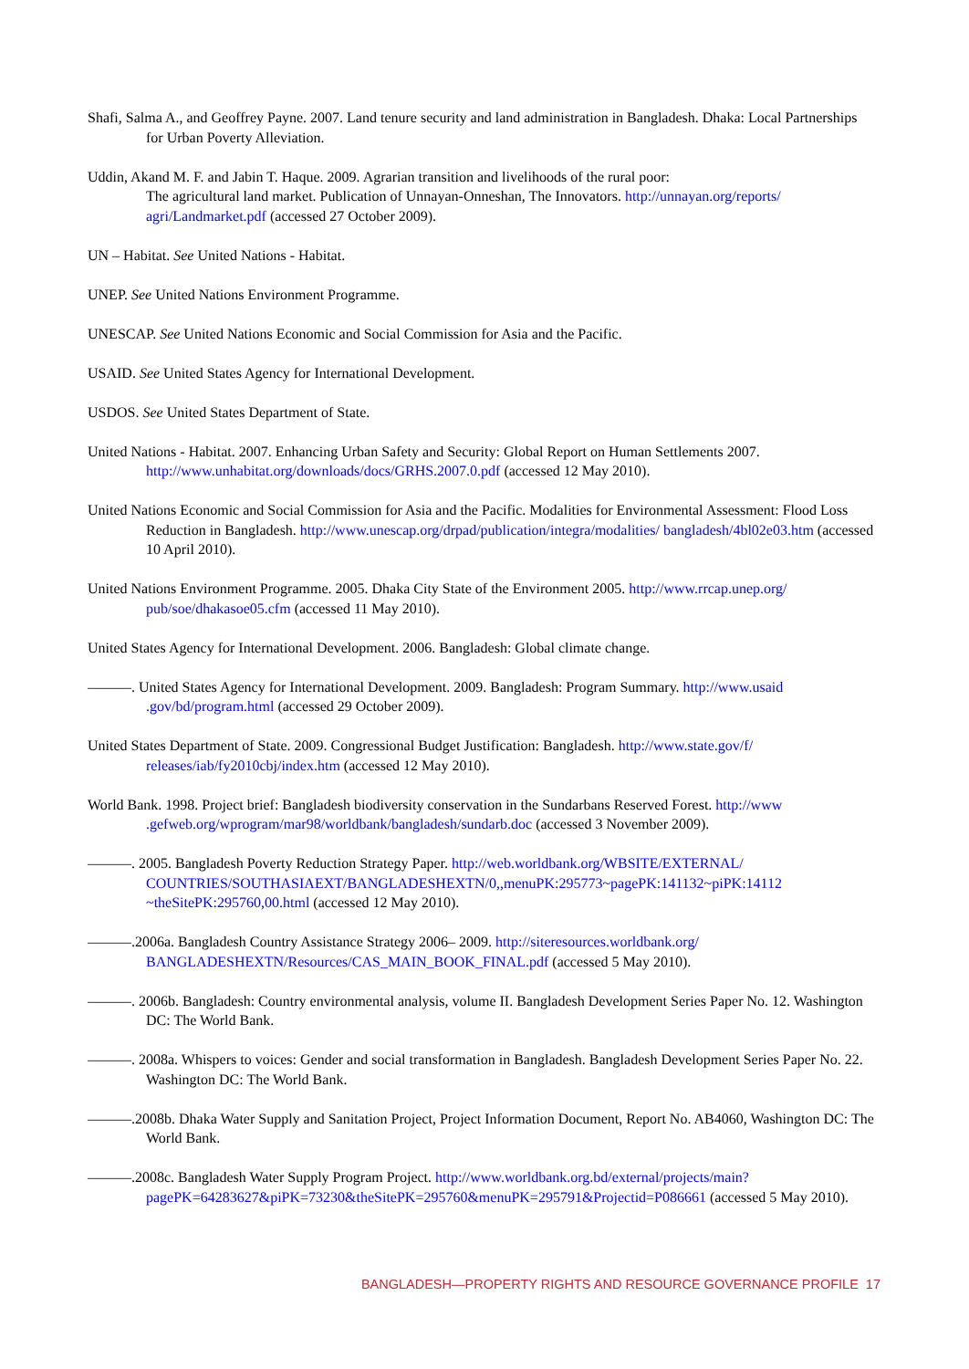Shafi, Salma A., and Geoffrey Payne. 2007. Land tenure security and land administration in Bangladesh. Dhaka: Local Partnerships for Urban Poverty Alleviation.
Uddin, Akand M. F. and Jabin T. Haque. 2009. Agrarian transition and livelihoods of the rural poor:
The agricultural land market. Publication of Unnayan-Onneshan, The Innovators. http://unnayan.org/reports/ agri/Landmarket.pdf (accessed 27 October 2009).
UN – Habitat. See United Nations - Habitat.
UNEP. See United Nations Environment Programme.
UNESCAP. See United Nations Economic and Social Commission for Asia and the Pacific.
USAID. See United States Agency for International Development.
USDOS. See United States Department of State.
United Nations - Habitat. 2007. Enhancing Urban Safety and Security: Global Report on Human Settlements 2007. http://www.unhabitat.org/downloads/docs/GRHS.2007.0.pdf (accessed 12 May 2010).
United Nations Economic and Social Commission for Asia and the Pacific. Modalities for Environmental Assessment: Flood Loss Reduction in Bangladesh. http://www.unescap.org/drpad/publication/integra/modalities/ bangladesh/4bl02e03.htm (accessed 10 April 2010).
United Nations Environment Programme. 2005. Dhaka City State of the Environment 2005. http://www.rrcap.unep.org/ pub/soe/dhakasoe05.cfm (accessed 11 May 2010).
United States Agency for International Development. 2006. Bangladesh: Global climate change.
———. United States Agency for International Development. 2009. Bangladesh: Program Summary. http://www.usaid .gov/bd/program.html (accessed 29 October 2009).
United States Department of State. 2009. Congressional Budget Justification: Bangladesh. http://www.state.gov/f/ releases/iab/fy2010cbj/index.htm (accessed 12 May 2010).
World Bank. 1998. Project brief: Bangladesh biodiversity conservation in the Sundarbans Reserved Forest. http://www .gefweb.org/wprogram/mar98/worldbank/bangladesh/sundarb.doc (accessed 3 November 2009).
———. 2005. Bangladesh Poverty Reduction Strategy Paper. http://web.worldbank.org/WBSITE/EXTERNAL/ COUNTRIES/SOUTHASIAEXT/BANGLADESHEXTN/0,,menuPK:295773~pagePK:141132~piPK:14112 ~theSitePK:295760,00.html (accessed 12 May 2010).
———.2006a. Bangladesh Country Assistance Strategy 2006– 2009. http://siteresources.worldbank.org/ BANGLADESHEXTN/Resources/CAS_MAIN_BOOK_FINAL.pdf (accessed 5 May 2010).
———. 2006b. Bangladesh: Country environmental analysis, volume II. Bangladesh Development Series Paper No. 12. Washington DC: The World Bank.
———. 2008a. Whispers to voices: Gender and social transformation in Bangladesh. Bangladesh Development Series Paper No. 22. Washington DC: The World Bank.
———.2008b. Dhaka Water Supply and Sanitation Project, Project Information Document, Report No. AB4060, Washington DC: The World Bank.
———.2008c. Bangladesh Water Supply Program Project. http://www.worldbank.org.bd/external/projects/main? pagePK=64283627&piPK=73230&theSitePK=295760&menuPK=295791&Projectid=P086661 (accessed 5 May 2010).
BANGLADESH—PROPERTY RIGHTS AND RESOURCE GOVERNANCE PROFILE 17